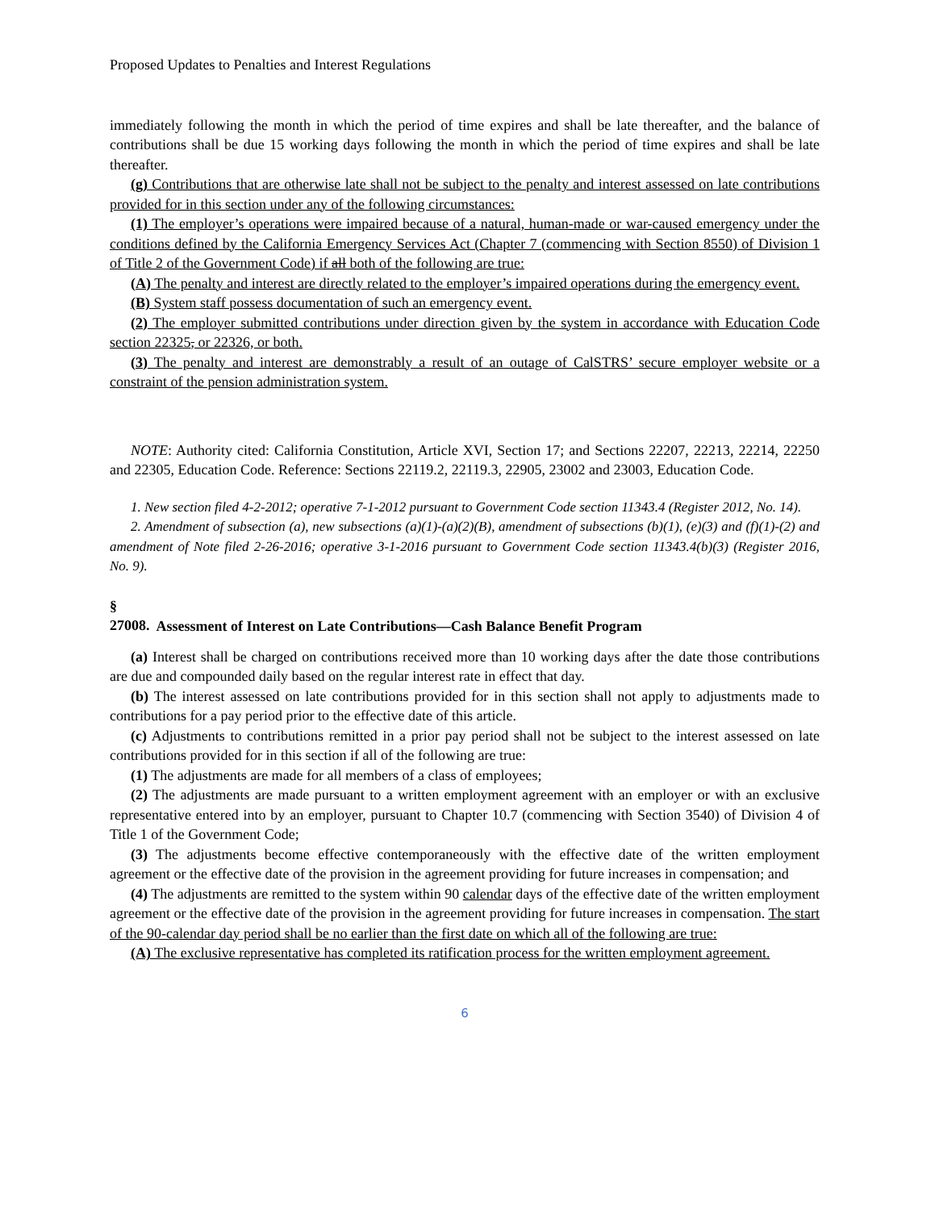Proposed Updates to Penalties and Interest Regulations
immediately following the month in which the period of time expires and shall be late thereafter, and the balance of contributions shall be due 15 working days following the month in which the period of time expires and shall be late thereafter.
(g) Contributions that are otherwise late shall not be subject to the penalty and interest assessed on late contributions provided for in this section under any of the following circumstances:
(1) The employer’s operations were impaired because of a natural, human-made or war-caused emergency under the conditions defined by the California Emergency Services Act (Chapter 7 (commencing with Section 8550) of Division 1 of Title 2 of the Government Code) if all both of the following are true:
(A) The penalty and interest are directly related to the employer’s impaired operations during the emergency event.
(B) System staff possess documentation of such an emergency event.
(2) The employer submitted contributions under direction given by the system in accordance with Education Code section 22325, or 22326, or both.
(3) The penalty and interest are demonstrably a result of an outage of CalSTRS’ secure employer website or a constraint of the pension administration system.
NOTE: Authority cited: California Constitution, Article XVI, Section 17; and Sections 22207, 22213, 22214, 22250 and 22305, Education Code. Reference: Sections 22119.2, 22119.3, 22905, 23002 and 23003, Education Code.
1. New section filed 4-2-2012; operative 7-1-2012 pursuant to Government Code section 11343.4 (Register 2012, No. 14).
2. Amendment of subsection (a), new subsections (a)(1)-(a)(2)(B), amendment of subsections (b)(1), (e)(3) and (f)(1)-(2) and amendment of Note filed 2-26-2016; operative 3-1-2016 pursuant to Government Code section 11343.4(b)(3) (Register 2016, No. 9).
§ 27008. Assessment of Interest on Late Contributions—Cash Balance Benefit Program
(a) Interest shall be charged on contributions received more than 10 working days after the date those contributions are due and compounded daily based on the regular interest rate in effect that day.
(b) The interest assessed on late contributions provided for in this section shall not apply to adjustments made to contributions for a pay period prior to the effective date of this article.
(c) Adjustments to contributions remitted in a prior pay period shall not be subject to the interest assessed on late contributions provided for in this section if all of the following are true:
(1) The adjustments are made for all members of a class of employees;
(2) The adjustments are made pursuant to a written employment agreement with an employer or with an exclusive representative entered into by an employer, pursuant to Chapter 10.7 (commencing with Section 3540) of Division 4 of Title 1 of the Government Code;
(3) The adjustments become effective contemporaneously with the effective date of the written employment agreement or the effective date of the provision in the agreement providing for future increases in compensation; and
(4) The adjustments are remitted to the system within 90 calendar days of the effective date of the written employment agreement or the effective date of the provision in the agreement providing for future increases in compensation. The start of the 90-calendar day period shall be no earlier than the first date on which all of the following are true:
(A) The exclusive representative has completed its ratification process for the written employment agreement.
6